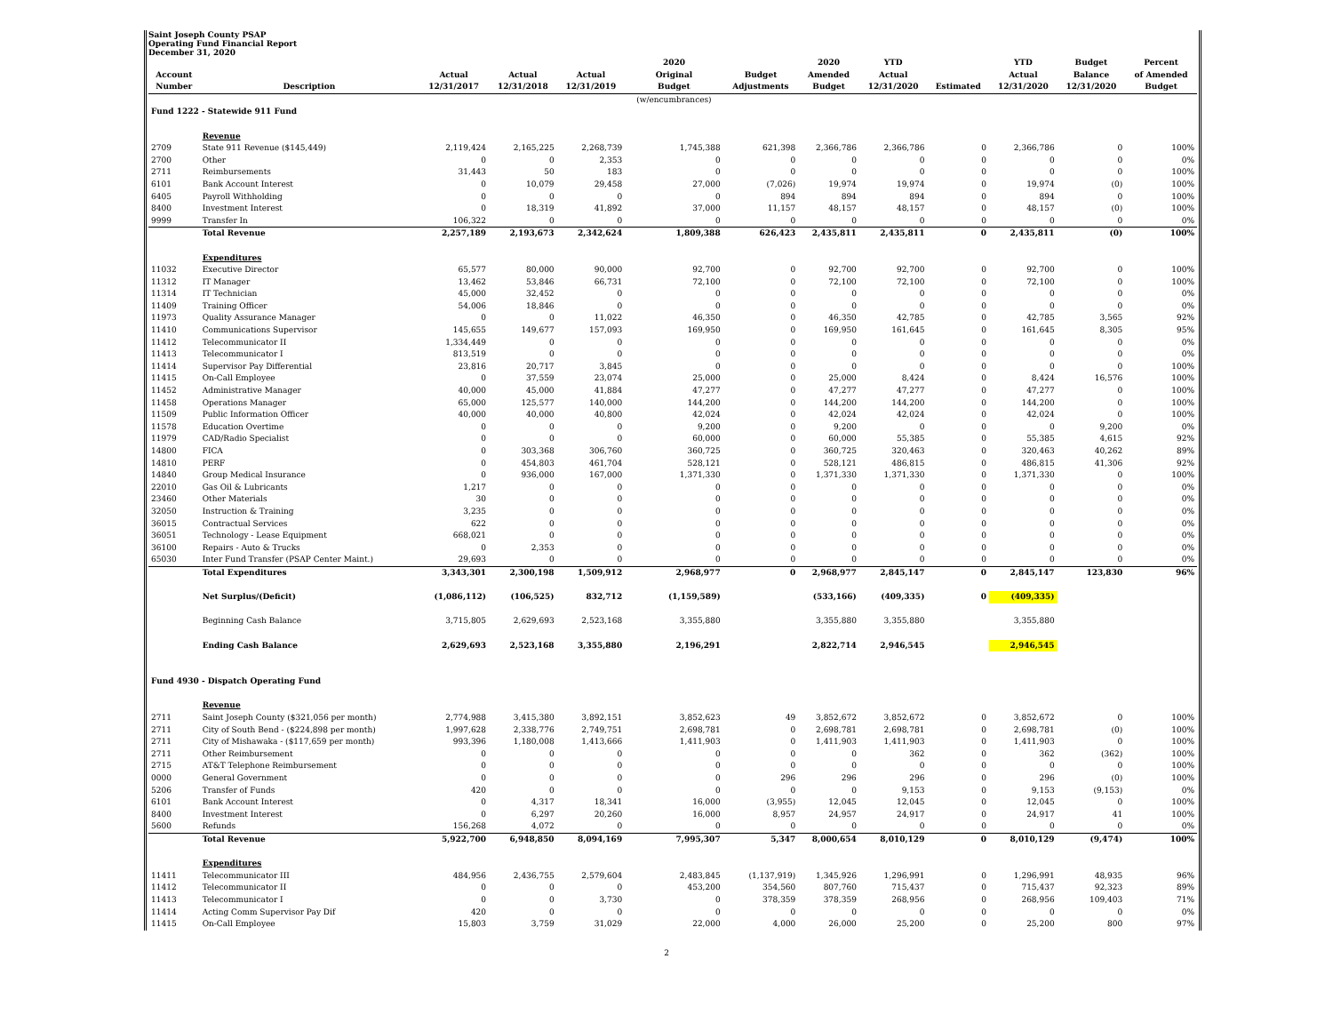Saint Joseph County PSAP
Operating Fund Financial Report
December 31, 2020
| Account Number | Description | Actual 12/31/2017 | Actual 12/31/2018 | Actual 12/31/2019 | 2020 Original Budget | Budget Adjustments | 2020 Amended Budget | YTD Actual 12/31/2020 | Estimated | YTD Actual 12/31/2020 | Budget Balance 12/31/2020 | Percent of Amended Budget |
| --- | --- | --- | --- | --- | --- | --- | --- | --- | --- | --- | --- | --- |
| | | | | | (w/encumbrances) | | | | | | | |
| Fund 1222 - Statewide 911 Fund | | | | | | | | | | | | |
| | Revenue | | | | | | | | | | | |
| 2709 | State 911 Revenue ($145,449) | 2,119,424 | 2,165,225 | 2,268,739 | 1,745,388 | 621,398 | 2,366,786 | 2,366,786 | 0 | 2,366,786 | 0 | 100% |
| 2700 | Other | 0 | 0 | 2,353 | 0 | 0 | 0 | 0 | 0 | 0 | 0 | 0% |
| 2711 | Reimbursements | 31,443 | 50 | 183 | 0 | 0 | 0 | 0 | 0 | 0 | 0 | 100% |
| 6101 | Bank Account Interest | 0 | 10,079 | 29,458 | 27,000 | (7,026) | 19,974 | 19,974 | 0 | 19,974 | (0) | 100% |
| 6405 | Payroll Withholding | 0 | 0 | 0 | 0 | 894 | 894 | 894 | 0 | 894 | 0 | 100% |
| 8400 | Investment Interest | 0 | 18,319 | 41,892 | 37,000 | 11,157 | 48,157 | 48,157 | 0 | 48,157 | (0) | 100% |
| 9999 | Transfer In | 106,322 | 0 | 0 | 0 | 0 | 0 | 0 | 0 | 0 | 0 | 0% |
| | Total Revenue | 2,257,189 | 2,193,673 | 2,342,624 | 1,809,388 | 626,423 | 2,435,811 | 2,435,811 | 0 | 2,435,811 | (0) | 100% |
| | Expenditures | | | | | | | | | | | |
| 11032 | Executive Director | 65,577 | 80,000 | 90,000 | 92,700 | 0 | 92,700 | 92,700 | 0 | 92,700 | 0 | 100% |
| 11312 | IT Manager | 13,462 | 53,846 | 66,731 | 72,100 | 0 | 72,100 | 72,100 | 0 | 72,100 | 0 | 100% |
| 11314 | IT Technician | 45,000 | 32,452 | 0 | 0 | 0 | 0 | 0 | 0 | 0 | 0 | 0% |
| 11409 | Training Officer | 54,006 | 18,846 | 0 | 0 | 0 | 0 | 0 | 0 | 0 | 0 | 0% |
| 11973 | Quality Assurance Manager | 0 | 0 | 11,022 | 46,350 | 0 | 46,350 | 42,785 | 0 | 42,785 | 3,565 | 92% |
| 11410 | Communications Supervisor | 145,655 | 149,677 | 157,093 | 169,950 | 0 | 169,950 | 161,645 | 0 | 161,645 | 8,305 | 95% |
| 11412 | Telecommunicator II | 1,334,449 | 0 | 0 | 0 | 0 | 0 | 0 | 0 | 0 | 0 | 0% |
| 11413 | Telecommunicator I | 813,519 | 0 | 0 | 0 | 0 | 0 | 0 | 0 | 0 | 0 | 0% |
| 11414 | Supervisor Pay Differential | 23,816 | 20,717 | 3,845 | 0 | 0 | 0 | 0 | 0 | 0 | 0 | 100% |
| 11415 | On-Call Employee | 0 | 37,559 | 23,074 | 25,000 | 0 | 25,000 | 8,424 | 0 | 8,424 | 16,576 | 100% |
| 11452 | Administrative Manager | 40,000 | 45,000 | 41,884 | 47,277 | 0 | 47,277 | 47,277 | 0 | 47,277 | 0 | 100% |
| 11458 | Operations Manager | 65,000 | 125,577 | 140,000 | 144,200 | 0 | 144,200 | 144,200 | 0 | 144,200 | 0 | 100% |
| 11509 | Public Information Officer | 40,000 | 40,000 | 40,800 | 42,024 | 0 | 42,024 | 42,024 | 0 | 42,024 | 0 | 100% |
| 11578 | Education Overtime | 0 | 0 | 0 | 9,200 | 0 | 9,200 | 0 | 0 | 0 | 9,200 | 0% |
| 11979 | CAD/Radio Specialist | 0 | 0 | 0 | 60,000 | 0 | 60,000 | 55,385 | 0 | 55,385 | 4,615 | 92% |
| 14800 | FICA | 0 | 303,368 | 306,760 | 360,725 | 0 | 360,725 | 320,463 | 0 | 320,463 | 40,262 | 89% |
| 14810 | PERF | 0 | 454,803 | 461,704 | 528,121 | 0 | 528,121 | 486,815 | 0 | 486,815 | 41,306 | 92% |
| 14840 | Group Medical Insurance | 0 | 936,000 | 167,000 | 1,371,330 | 0 | 1,371,330 | 1,371,330 | 0 | 1,371,330 | 0 | 100% |
| 22010 | Gas Oil & Lubricants | 1,217 | 0 | 0 | 0 | 0 | 0 | 0 | 0 | 0 | 0 | 0% |
| 23460 | Other Materials | 30 | 0 | 0 | 0 | 0 | 0 | 0 | 0 | 0 | 0 | 0% |
| 32050 | Instruction & Training | 3,235 | 0 | 0 | 0 | 0 | 0 | 0 | 0 | 0 | 0 | 0% |
| 36015 | Contractual Services | 622 | 0 | 0 | 0 | 0 | 0 | 0 | 0 | 0 | 0 | 0% |
| 36051 | Technology - Lease Equipment | 668,021 | 0 | 0 | 0 | 0 | 0 | 0 | 0 | 0 | 0 | 0% |
| 36100 | Repairs - Auto & Trucks | 0 | 2,353 | 0 | 0 | 0 | 0 | 0 | 0 | 0 | 0 | 0% |
| 65030 | Inter Fund Transfer (PSAP Center Maint.) | 29,693 | 0 | 0 | 0 | 0 | 0 | 0 | 0 | 0 | 0 | 0% |
| | Total Expenditures | 3,343,301 | 2,300,198 | 1,509,912 | 2,968,977 | 0 | 2,968,977 | 2,845,147 | 0 | 2,845,147 | 123,830 | 96% |
| | Net Surplus/(Deficit) | (1,086,112) | (106,525) | 832,712 | (1,159,589) | | (533,166) | (409,335) | 0 | (409,335) | | |
| | Beginning Cash Balance | 3,715,805 | 2,629,693 | 2,523,168 | 3,355,880 | | 3,355,880 | 3,355,880 | | 3,355,880 | | |
| | Ending Cash Balance | 2,629,693 | 2,523,168 | 3,355,880 | 2,196,291 | | 2,822,714 | 2,946,545 | | 2,946,545 | | |
| Fund 4930 - Dispatch Operating Fund | | | | | | | | | | | | |
| | Revenue | | | | | | | | | | | |
| 2711 | Saint Joseph County ($321,056 per month) | 2,774,988 | 3,415,380 | 3,892,151 | 3,852,623 | 49 | 3,852,672 | 3,852,672 | 0 | 3,852,672 | 0 | 100% |
| 2711 | City of South Bend - ($224,898 per month) | 1,997,628 | 2,338,776 | 2,749,751 | 2,698,781 | 0 | 2,698,781 | 2,698,781 | 0 | 2,698,781 | (0) | 100% |
| 2711 | City of Mishawaka - ($117,659 per month) | 993,396 | 1,180,008 | 1,413,666 | 1,411,903 | 0 | 1,411,903 | 1,411,903 | 0 | 1,411,903 | 0 | 100% |
| 2711 | Other Reimbursement | 0 | 0 | 0 | 0 | 0 | 0 | 362 | 0 | 362 | (362) | 100% |
| 2715 | AT&T Telephone Reimbursement | 0 | 0 | 0 | 0 | 0 | 0 | 0 | 0 | 0 | 0 | 100% |
| 0000 | General Government | 0 | 0 | 0 | 0 | 296 | 296 | 296 | 0 | 296 | (0) | 100% |
| 5206 | Transfer of Funds | 420 | 0 | 0 | 0 | 0 | 0 | 9,153 | 0 | 9,153 | (9,153) | 0% |
| 6101 | Bank Account Interest | 0 | 4,317 | 18,341 | 16,000 | (3,955) | 12,045 | 12,045 | 0 | 12,045 | 0 | 100% |
| 8400 | Investment Interest | 0 | 6,297 | 20,260 | 16,000 | 8,957 | 24,957 | 24,917 | 0 | 24,917 | 41 | 100% |
| 5600 | Refunds | 156,268 | 4,072 | 0 | 0 | 0 | 0 | 0 | 0 | 0 | 0 | 0% |
| | Total Revenue | 5,922,700 | 6,948,850 | 8,094,169 | 7,995,307 | 5,347 | 8,000,654 | 8,010,129 | 0 | 8,010,129 | (9,474) | 100% |
| | Expenditures | | | | | | | | | | | |
| 11411 | Telecommunicator III | 484,956 | 2,436,755 | 2,579,604 | 2,483,845 | (1,137,919) | 1,345,926 | 1,296,991 | 0 | 1,296,991 | 48,935 | 96% |
| 11412 | Telecommunicator II | 0 | 0 | 0 | 453,200 | 354,560 | 807,760 | 715,437 | 0 | 715,437 | 92,323 | 89% |
| 11413 | Telecommunicator I | 0 | 0 | 3,730 | 0 | 378,359 | 378,359 | 268,956 | 0 | 268,956 | 109,403 | 71% |
| 11414 | Acting Comm Supervisor Pay Dif | 420 | 0 | 0 | 0 | 0 | 0 | 0 | 0 | 0 | 0 | 0% |
| 11415 | On-Call Employee | 15,803 | 3,759 | 31,029 | 22,000 | 4,000 | 26,000 | 25,200 | 0 | 25,200 | 800 | 97% |
2